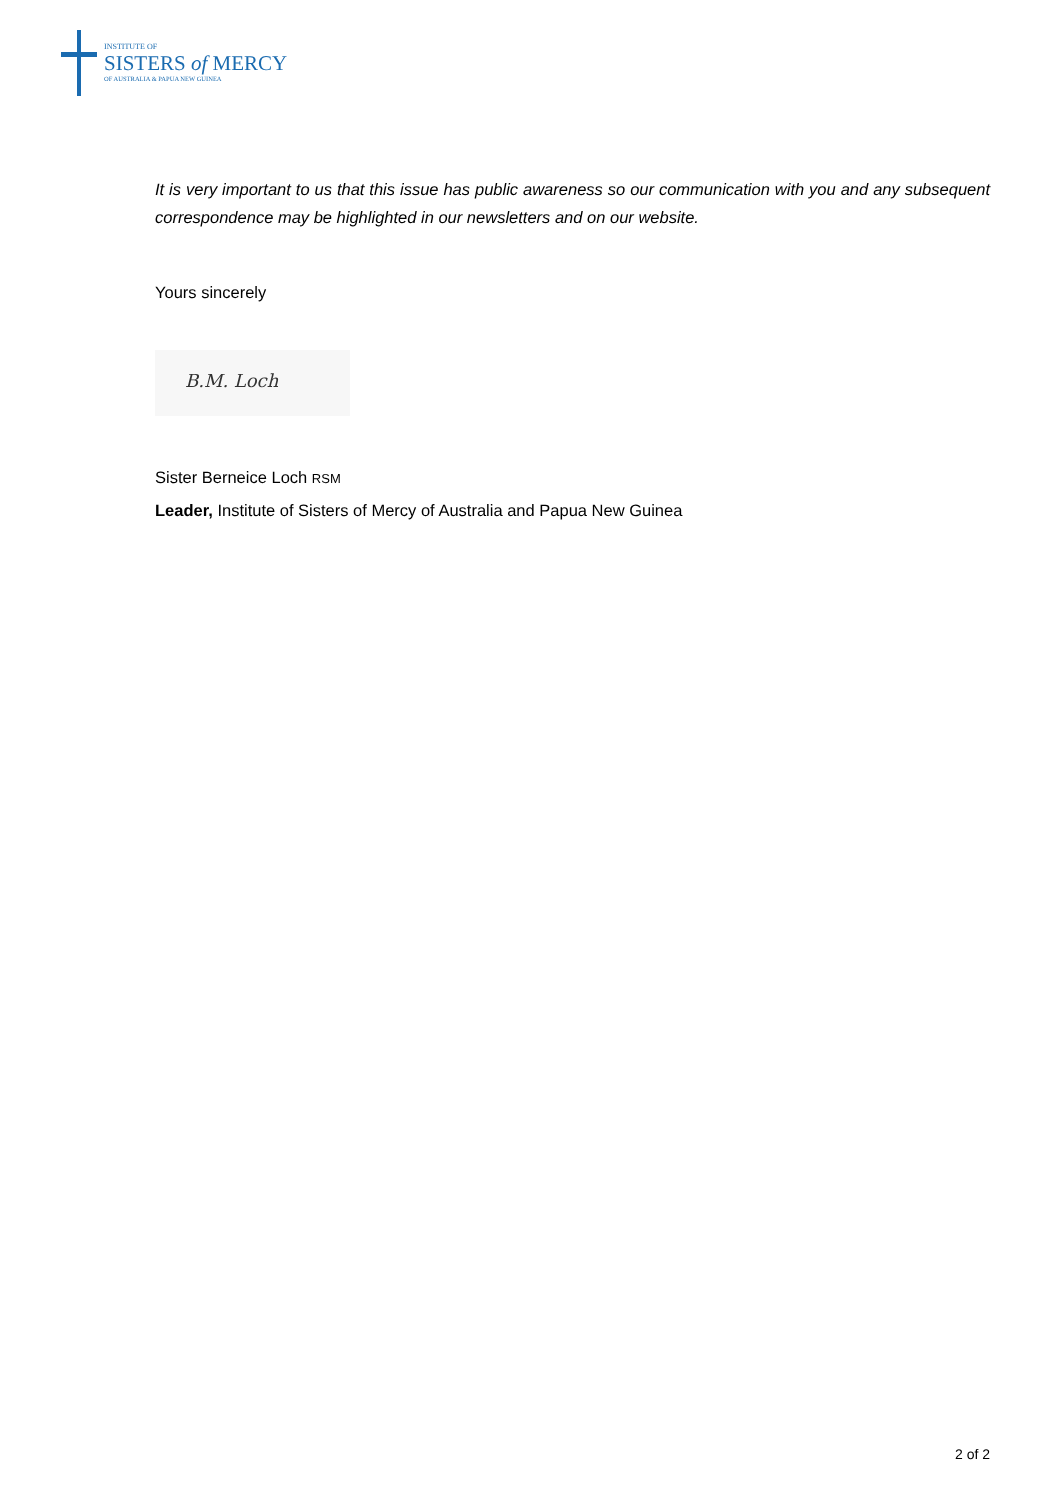INSTITUTE OF
SISTERS of MERCY
OF AUSTRALIA & PAPUA NEW GUINEA
It is very important to us that this issue has public awareness so our communication with you and any subsequent correspondence may be highlighted in our newsletters and on our website.
Yours sincerely
B.M. Loch
Sister Berneice Loch RSM
Leader, Institute of Sisters of Mercy of Australia and Papua New Guinea
2 of 2